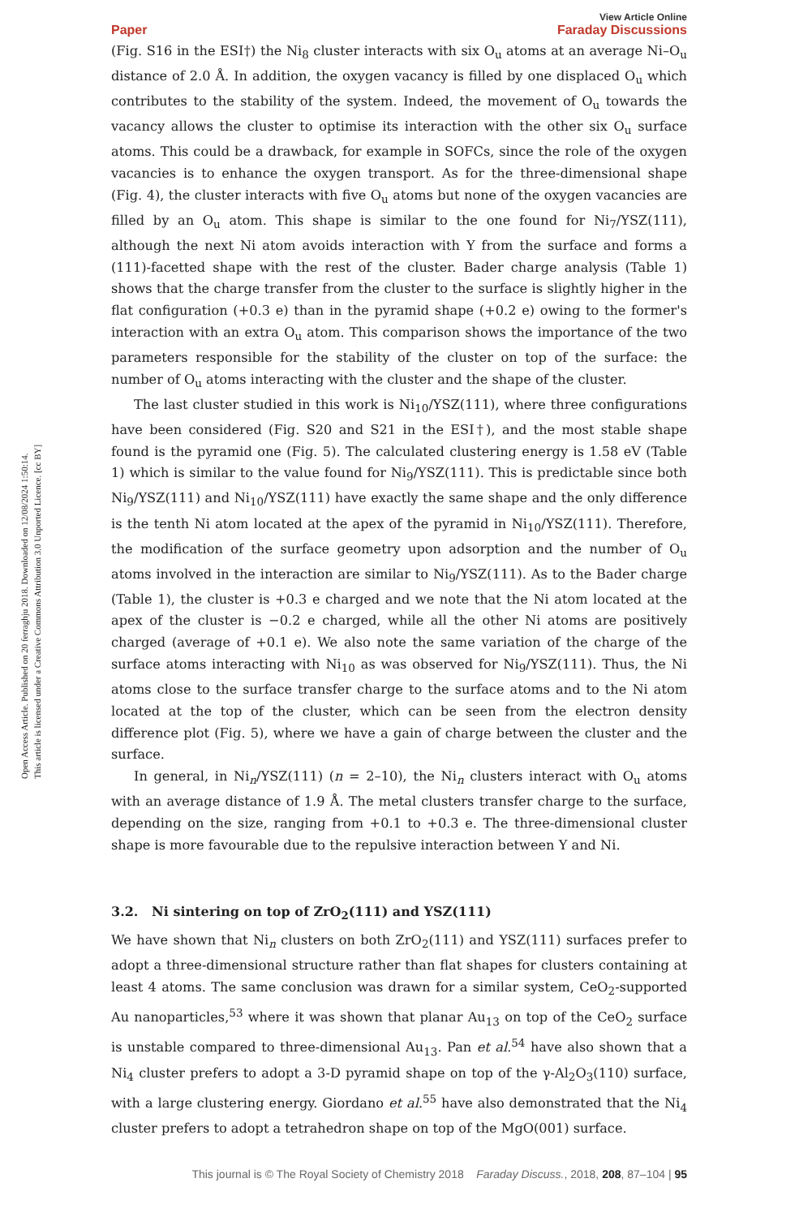Open Access Article. Published on 20 ferraghju 2018. Downloaded on 12/08/2024 1:50:14.
This article is licensed under a Creative Commons Attribution 3.0 Unported Licence. [cc BY]
View Article Online
Paper Faraday Discussions
(Fig. S16 in the ESI†) the Ni<sub>8</sub> cluster interacts with six O<sub>u</sub> atoms at an average Ni–O<sub>u</sub> distance of 2.0 Å. In addition, the oxygen vacancy is filled by one displaced O<sub>u</sub> which contributes to the stability of the system. Indeed, the movement of O<sub>u</sub> towards the vacancy allows the cluster to optimise its interaction with the other six O<sub>u</sub> surface atoms. This could be a drawback, for example in SOFCs, since the role of the oxygen vacancies is to enhance the oxygen transport. As for the three-dimensional shape (Fig. 4), the cluster interacts with five O<sub>u</sub> atoms but none of the oxygen vacancies are filled by an O<sub>u</sub> atom. This shape is similar to the one found for Ni<sub>7</sub>/YSZ(111), although the next Ni atom avoids interaction with Y from the surface and forms a (111)-facetted shape with the rest of the cluster. Bader charge analysis (Table 1) shows that the charge transfer from the cluster to the surface is slightly higher in the flat configuration (+0.3 e) than in the pyramid shape (+0.2 e) owing to the former's interaction with an extra O<sub>u</sub> atom. This comparison shows the importance of the two parameters responsible for the stability of the cluster on top of the surface: the number of O<sub>u</sub> atoms interacting with the cluster and the shape of the cluster.
The last cluster studied in this work is Ni<sub>10</sub>/YSZ(111), where three configurations have been considered (Fig. S20 and S21 in the ESI†), and the most stable shape found is the pyramid one (Fig. 5). The calculated clustering energy is 1.58 eV (Table 1) which is similar to the value found for Ni<sub>9</sub>/YSZ(111). This is predictable since both Ni<sub>9</sub>/YSZ(111) and Ni<sub>10</sub>/YSZ(111) have exactly the same shape and the only difference is the tenth Ni atom located at the apex of the pyramid in Ni<sub>10</sub>/YSZ(111). Therefore, the modification of the surface geometry upon adsorption and the number of O<sub>u</sub> atoms involved in the interaction are similar to Ni<sub>9</sub>/YSZ(111). As to the Bader charge (Table 1), the cluster is +0.3 e charged and we note that the Ni atom located at the apex of the cluster is −0.2 e charged, while all the other Ni atoms are positively charged (average of +0.1 e). We also note the same variation of the charge of the surface atoms interacting with Ni<sub>10</sub> as was observed for Ni<sub>9</sub>/YSZ(111). Thus, the Ni atoms close to the surface transfer charge to the surface atoms and to the Ni atom located at the top of the cluster, which can be seen from the electron density difference plot (Fig. 5), where we have a gain of charge between the cluster and the surface.
In general, in Ni<sub>n</sub>/YSZ(111) (n = 2–10), the Ni<sub>n</sub> clusters interact with O<sub>u</sub> atoms with an average distance of 1.9 Å. The metal clusters transfer charge to the surface, depending on the size, ranging from +0.1 to +0.3 e. The three-dimensional cluster shape is more favourable due to the repulsive interaction between Y and Ni.
3.2. Ni sintering on top of ZrO<sub>2</sub>(111) and YSZ(111)
We have shown that Ni<sub>n</sub> clusters on both ZrO<sub>2</sub>(111) and YSZ(111) surfaces prefer to adopt a three-dimensional structure rather than flat shapes for clusters containing at least 4 atoms. The same conclusion was drawn for a similar system, CeO<sub>2</sub>-supported Au nanoparticles,<sup>53</sup> where it was shown that planar Au<sub>13</sub> on top of the CeO<sub>2</sub> surface is unstable compared to three-dimensional Au<sub>13</sub>. Pan et al.<sup>54</sup> have also shown that a Ni<sub>4</sub> cluster prefers to adopt a 3-D pyramid shape on top of the γ-Al<sub>2</sub>O<sub>3</sub>(110) surface, with a large clustering energy. Giordano et al.<sup>55</sup> have also demonstrated that the Ni<sub>4</sub> cluster prefers to adopt a tetrahedron shape on top of the MgO(001) surface.
This journal is © The Royal Society of Chemistry 2018 Faraday Discuss., 2018, 208, 87–104 | 95